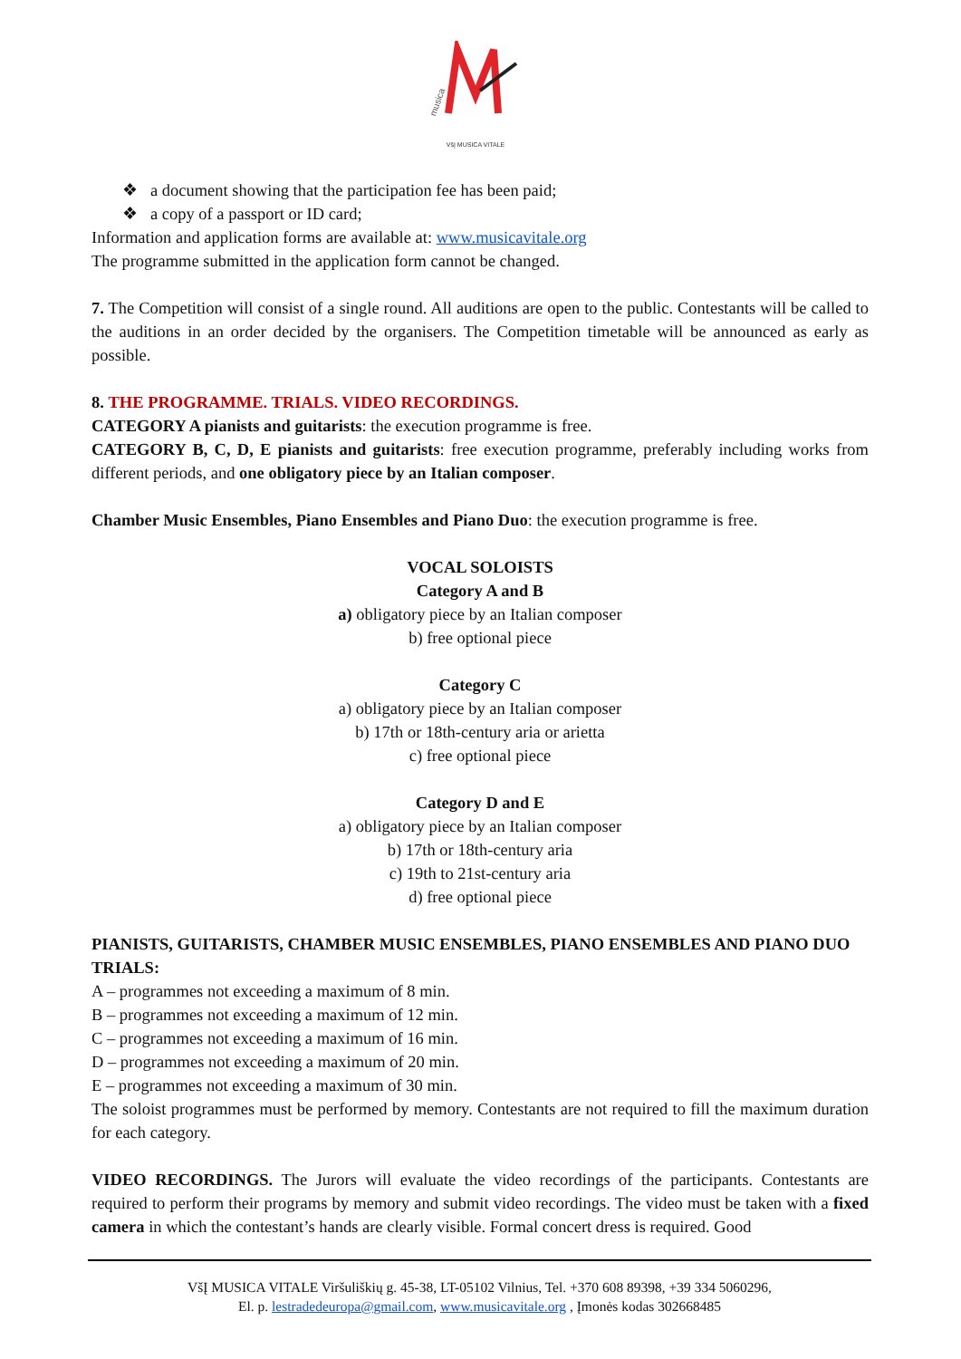musica
VšĮ MUSICA VITALE
❖ a document showing that the participation fee has been paid;
❖ a copy of a passport or ID card;
Information and application forms are available at: www.musicavitale.org
The programme submitted in the application form cannot be changed.
7. The Competition will consist of a single round. All auditions are open to the public. Contestants will be called to the auditions in an order decided by the organisers. The Competition timetable will be announced as early as possible.
8. THE PROGRAMME. TRIALS. VIDEO RECORDINGS.
CATEGORY A pianists and guitarists: the execution programme is free.
CATEGORY B, C, D, E pianists and guitarists: free execution programme, preferably including works from different periods, and one obligatory piece by an Italian composer.
Chamber Music Ensembles, Piano Ensembles and Piano Duo: the execution programme is free.
VOCAL SOLOISTS
Category A and B
a) obligatory piece by an Italian composer
b) free optional piece
Category C
a) obligatory piece by an Italian composer
b) 17th or 18th-century aria or arietta
c) free optional piece
Category D and E
a) obligatory piece by an Italian composer
b) 17th or 18th-century aria
c) 19th to 21st-century aria
d) free optional piece
PIANISTS, GUITARISTS, CHAMBER MUSIC ENSEMBLES, PIANO ENSEMBLES AND PIANO DUO TRIALS:
A – programmes not exceeding a maximum of 8 min.
B – programmes not exceeding a maximum of 12 min.
C – programmes not exceeding a maximum of 16 min.
D – programmes not exceeding a maximum of 20 min.
E – programmes not exceeding a maximum of 30 min.
The soloist programmes must be performed by memory. Contestants are not required to fill the maximum duration for each category.
VIDEO RECORDINGS. The Jurors will evaluate the video recordings of the participants. Contestants are required to perform their programs by memory and submit video recordings. The video must be taken with a fixed camera in which the contestant’s hands are clearly visible. Formal concert dress is required. Good
VšĮ MUSICA VITALE Viršuliškių g. 45-38, LT-05102 Vilnius, Tel. +370 608 89398, +39 334 5060296,
El. p. lestradedeuropa@gmail.com, www.musicavitale.org , Įmonės kodas 302668485